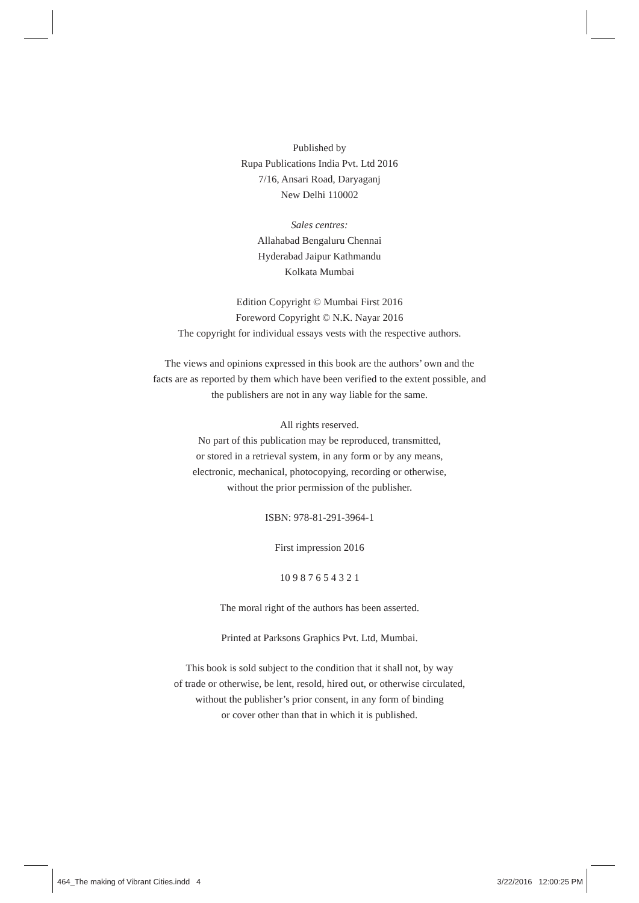Published by
Rupa Publications India Pvt. Ltd 2016
7/16, Ansari Road, Daryaganj
New Delhi 110002
Sales centres:
Allahabad Bengaluru Chennai
Hyderabad Jaipur Kathmandu
Kolkata Mumbai
Edition Copyright © Mumbai First 2016
Foreword Copyright © N.K. Nayar 2016
The copyright for individual essays vests with the respective authors.
The views and opinions expressed in this book are the authors’ own and the
facts are as reported by them which have been verified to the extent possible, and
the publishers are not in any way liable for the same.
All rights reserved.
No part of this publication may be reproduced, transmitted,
or stored in a retrieval system, in any form or by any means,
electronic, mechanical, photocopying, recording or otherwise,
without the prior permission of the publisher.
ISBN: 978-81-291-3964-1
First impression 2016
10 9 8 7 6 5 4 3 2 1
The moral right of the authors has been asserted.
Printed at Parksons Graphics Pvt. Ltd, Mumbai.
This book is sold subject to the condition that it shall not, by way
of trade or otherwise, be lent, resold, hired out, or otherwise circulated,
without the publisher’s prior consent, in any form of binding
or cover other than that in which it is published.
464_The making of Vibrant Cities.indd 4
3/22/2016 12:00:25 PM